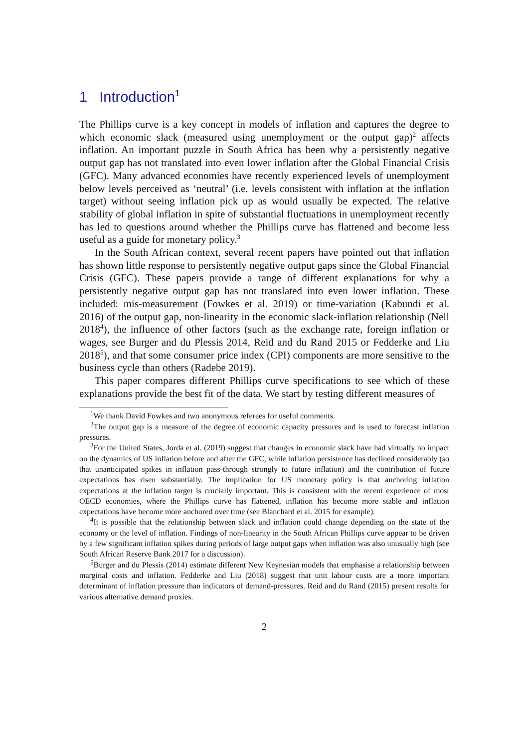1 Introduction<sup>1</sup>
The Phillips curve is a key concept in models of inflation and captures the degree to which economic slack (measured using unemployment or the output gap)<sup>2</sup> affects inflation. An important puzzle in South Africa has been why a persistently negative output gap has not translated into even lower inflation after the Global Financial Crisis (GFC). Many advanced economies have recently experienced levels of unemployment below levels perceived as ‘neutral’ (i.e. levels consistent with inflation at the inflation target) without seeing inflation pick up as would usually be expected. The relative stability of global inflation in spite of substantial fluctuations in unemployment recently has led to questions around whether the Phillips curve has flattened and become less useful as a guide for monetary policy.<sup>3</sup>
In the South African context, several recent papers have pointed out that inflation has shown little response to persistently negative output gaps since the Global Financial Crisis (GFC). These papers provide a range of different explanations for why a persistently negative output gap has not translated into even lower inflation. These included: mis-measurement (Fowkes et al. 2019) or time-variation (Kabundi et al. 2016) of the output gap, non-linearity in the economic slack-inflation relationship (Nell 2018<sup>4</sup>), the influence of other factors (such as the exchange rate, foreign inflation or wages, see Burger and du Plessis 2014, Reid and du Rand 2015 or Fedderke and Liu 2018<sup>5</sup>), and that some consumer price index (CPI) components are more sensitive to the business cycle than others (Radebe 2019).
This paper compares different Phillips curve specifications to see which of these explanations provide the best fit of the data. We start by testing different measures of
<sup>1</sup> We thank David Fowkes and two anonymous referees for useful comments.
<sup>2</sup> The output gap is a measure of the degree of economic capacity pressures and is used to forecast inflation pressures.
<sup>3</sup> For the United States, Jorda et al. (2019) suggest that changes in economic slack have had virtually no impact on the dynamics of US inflation before and after the GFC, while inflation persistence has declined considerably (so that unanticipated spikes in inflation pass-through strongly to future inflation) and the contribution of future expectations has risen substantially. The implication for US monetary policy is that anchoring inflation expectations at the inflation target is crucially important. This is consistent with the recent experience of most OECD economies, where the Phillips curve has flattened, inflation has become more stable and inflation expectations have become more anchored over time (see Blanchard et al. 2015 for example).
<sup>4</sup> It is possible that the relationship between slack and inflation could change depending on the state of the economy or the level of inflation. Findings of non-linearity in the South African Phillips curve appear to be driven by a few significant inflation spikes during periods of large output gaps when inflation was also unusually high (see South African Reserve Bank 2017 for a discussion).
<sup>5</sup> Burger and du Plessis (2014) estimate different New Keynesian models that emphasise a relationship between marginal costs and inflation. Fedderke and Liu (2018) suggest that unit labour costs are a more important determinant of inflation pressure than indicators of demand-pressures. Reid and du Rand (2015) present results for various alternative demand proxies.
2